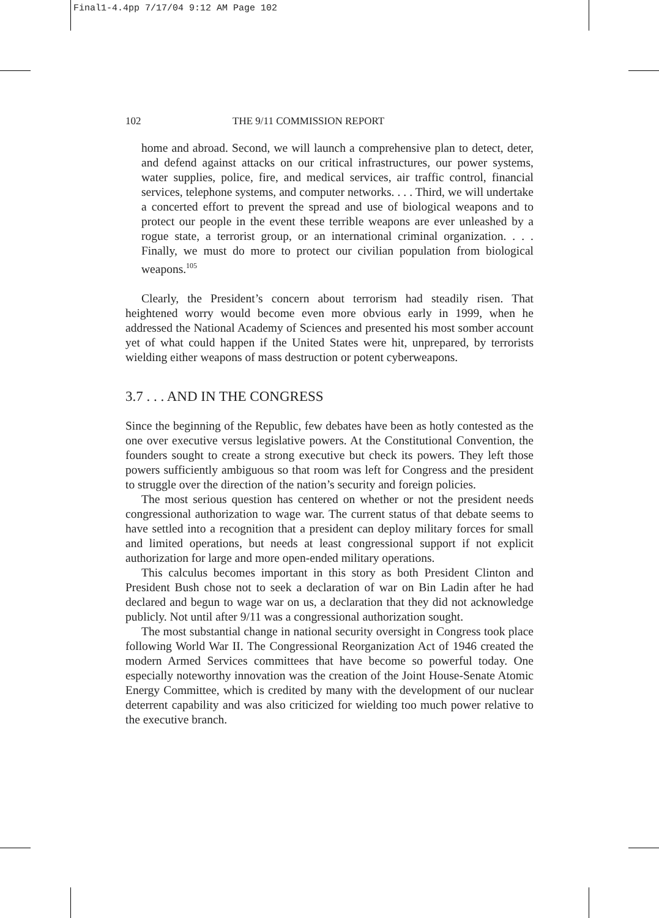Final1-4.4pp 7/17/04 9:12 AM Page 102
102 THE 9/11 COMMISSION REPORT
home and abroad. Second, we will launch a comprehensive plan to detect, deter, and defend against attacks on our critical infrastructures, our power systems, water supplies, police, fire, and medical services, air traffic control, financial services, telephone systems, and computer networks. . . . Third, we will undertake a concerted effort to prevent the spread and use of biological weapons and to protect our people in the event these terrible weapons are ever unleashed by a rogue state, a terrorist group, or an international criminal organization. . . . Finally, we must do more to protect our civilian population from biological weapons.<sup>105</sup>
Clearly, the President’s concern about terrorism had steadily risen. That heightened worry would become even more obvious early in 1999, when he addressed the National Academy of Sciences and presented his most somber account yet of what could happen if the United States were hit, unprepared, by terrorists wielding either weapons of mass destruction or potent cyberweapons.
3.7 . . . AND IN THE CONGRESS
Since the beginning of the Republic, few debates have been as hotly contested as the one over executive versus legislative powers. At the Constitutional Convention, the founders sought to create a strong executive but check its powers. They left those powers sufficiently ambiguous so that room was left for Congress and the president to struggle over the direction of the nation’s security and foreign policies.
The most serious question has centered on whether or not the president needs congressional authorization to wage war. The current status of that debate seems to have settled into a recognition that a president can deploy military forces for small and limited operations, but needs at least congressional support if not explicit authorization for large and more open-ended military operations.
This calculus becomes important in this story as both President Clinton and President Bush chose not to seek a declaration of war on Bin Ladin after he had declared and begun to wage war on us, a declaration that they did not acknowledge publicly. Not until after 9/11 was a congressional authorization sought.
The most substantial change in national security oversight in Congress took place following World War II. The Congressional Reorganization Act of 1946 created the modern Armed Services committees that have become so powerful today. One especially noteworthy innovation was the creation of the Joint House-Senate Atomic Energy Committee, which is credited by many with the development of our nuclear deterrent capability and was also criticized for wielding too much power relative to the executive branch.